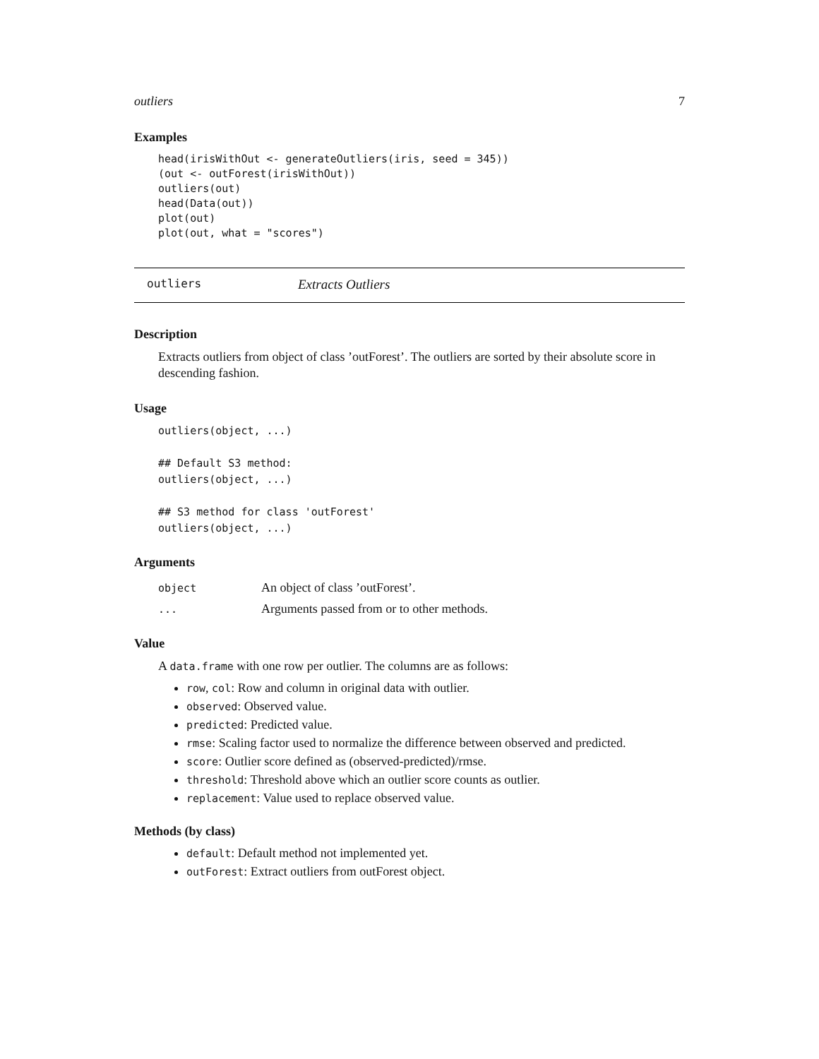outliers 7
Examples
head(irisWithOut <- generateOutliers(iris, seed = 345))
(out <- outForest(irisWithOut))
outliers(out)
head(Data(out))
plot(out)
plot(out, what = "scores")
outliers Extracts Outliers
Description
Extracts outliers from object of class ’outForest’. The outliers are sorted by their absolute score in descending fashion.
Usage
outliers(object, ...)

## Default S3 method:
outliers(object, ...)

## S3 method for class 'outForest'
outliers(object, ...)
Arguments
| object | An object of class ’outForest’. |
| ... | Arguments passed from or to other methods. |
Value
A data.frame with one row per outlier. The columns are as follows:
row, col: Row and column in original data with outlier.
observed: Observed value.
predicted: Predicted value.
rmse: Scaling factor used to normalize the difference between observed and predicted.
score: Outlier score defined as (observed-predicted)/rmse.
threshold: Threshold above which an outlier score counts as outlier.
replacement: Value used to replace observed value.
Methods (by class)
default: Default method not implemented yet.
outForest: Extract outliers from outForest object.